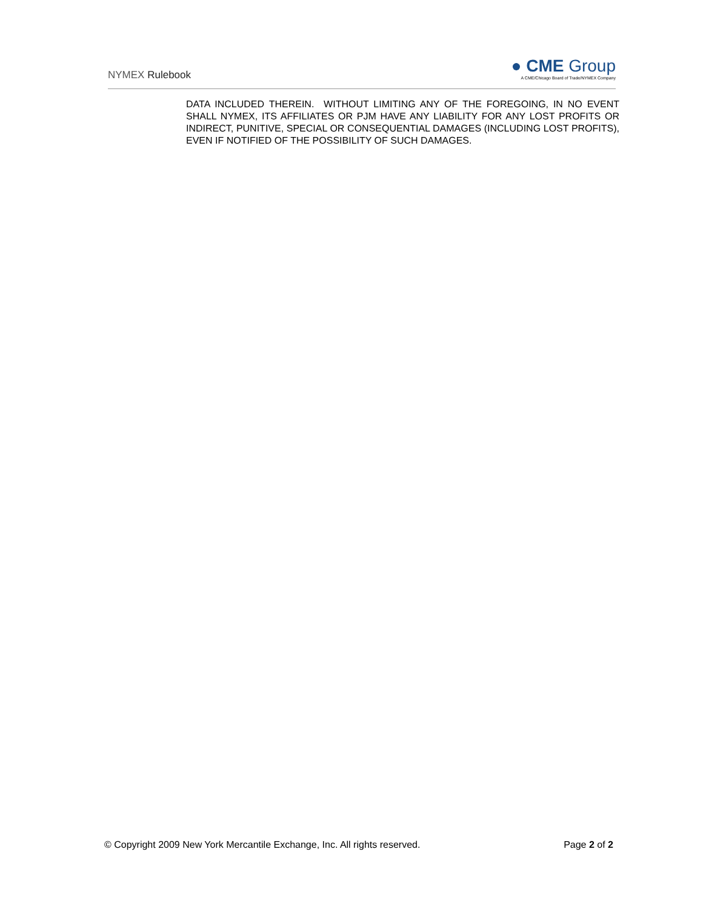NYMEX Rulebook
● CME Group
A CME/Chicago Board of Trade/NYMEX Company
DATA INCLUDED THEREIN. WITHOUT LIMITING ANY OF THE FOREGOING, IN NO EVENT SHALL NYMEX, ITS AFFILIATES OR PJM HAVE ANY LIABILITY FOR ANY LOST PROFITS OR INDIRECT, PUNITIVE, SPECIAL OR CONSEQUENTIAL DAMAGES (INCLUDING LOST PROFITS), EVEN IF NOTIFIED OF THE POSSIBILITY OF SUCH DAMAGES.
© Copyright 2009 New York Mercantile Exchange, Inc. All rights reserved. Page 2 of 2